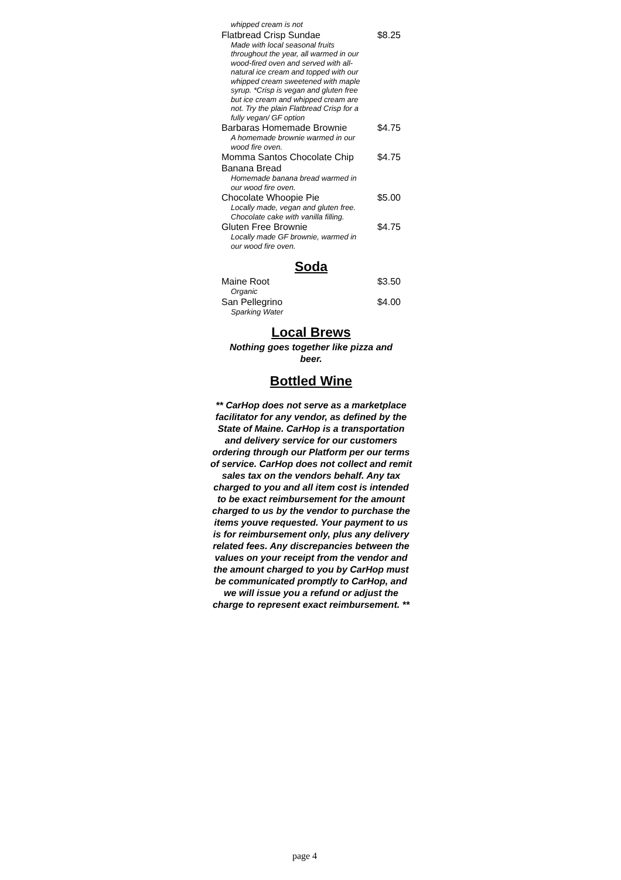whipped cream is not
Flatbread Crisp Sundae $8.25
Made with local seasonal fruits throughout the year, all warmed in our wood-fired oven and served with all-natural ice cream and topped with our whipped cream sweetened with maple syrup. *Crisp is vegan and gluten free but ice cream and whipped cream are not. Try the plain Flatbread Crisp for a fully vegan/ GF option
Barbaras Homemade Brownie $4.75
A homemade brownie warmed in our wood fire oven.
Momma Santos Chocolate Chip Banana Bread $4.75
Homemade banana bread warmed in our wood fire oven.
Chocolate Whoopie Pie $5.00
Locally made, vegan and gluten free. Chocolate cake with vanilla filling.
Gluten Free Brownie $4.75
Locally made GF brownie, warmed in our wood fire oven.
Soda
Maine Root $3.50
Organic
San Pellegrino $4.00
Sparking Water
Local Brews
Nothing goes together like pizza and beer.
Bottled Wine
** CarHop does not serve as a marketplace facilitator for any vendor, as defined by the State of Maine. CarHop is a transportation and delivery service for our customers ordering through our Platform per our terms of service. CarHop does not collect and remit sales tax on the vendors behalf. Any tax charged to you and all item cost is intended to be exact reimbursement for the amount charged to us by the vendor to purchase the items youve requested. Your payment to us is for reimbursement only, plus any delivery related fees. Any discrepancies between the values on your receipt from the vendor and the amount charged to you by CarHop must be communicated promptly to CarHop, and we will issue you a refund or adjust the charge to represent exact reimbursement. **
page 4